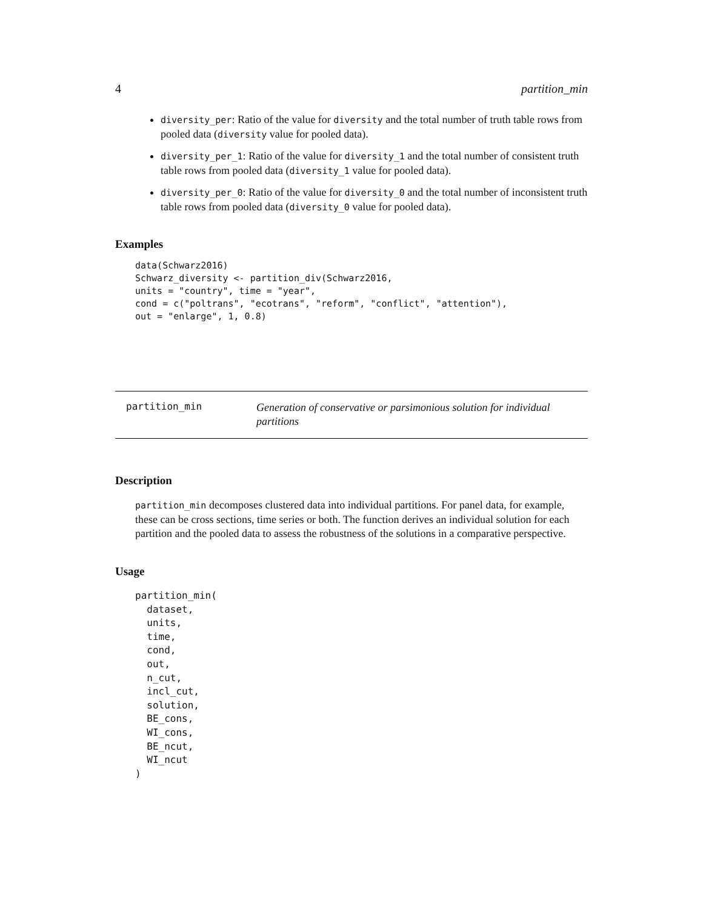4 partition_min
diversity_per: Ratio of the value for diversity and the total number of truth table rows from pooled data (diversity value for pooled data).
diversity_per_1: Ratio of the value for diversity_1 and the total number of consistent truth table rows from pooled data (diversity_1 value for pooled data).
diversity_per_0: Ratio of the value for diversity_0 and the total number of inconsistent truth table rows from pooled data (diversity_0 value for pooled data).
Examples
data(Schwarz2016)
Schwarz_diversity <- partition_div(Schwarz2016,
units = "country", time = "year",
cond = c("poltrans", "ecotrans", "reform", "conflict", "attention"),
out = "enlarge", 1, 0.8)
partition_min
Generation of conservative or parsimonious solution for individual partitions
Description
partition_min decomposes clustered data into individual partitions. For panel data, for example, these can be cross sections, time series or both. The function derives an individual solution for each partition and the pooled data to assess the robustness of the solutions in a comparative perspective.
Usage
partition_min(
  dataset,
  units,
  time,
  cond,
  out,
  n_cut,
  incl_cut,
  solution,
  BE_cons,
  WI_cons,
  BE_ncut,
  WI_ncut
)